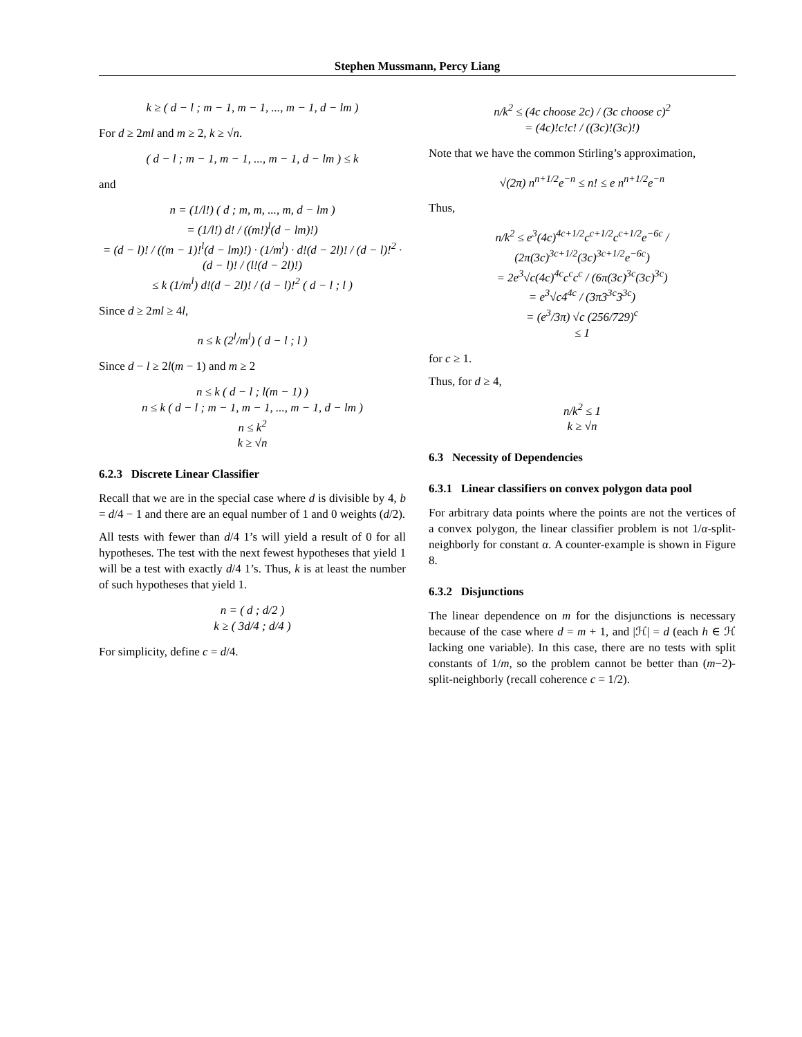Stephen Mussmann, Percy Liang
k ≥ ( d − l ; m − 1, m − 1, ..., m − 1, d − lm )
For d ≥ 2ml and m ≥ 2, k ≥ √n.
( d − l ; m − 1, m − 1, ..., m − 1, d − lm ) ≤ k
and
n = (1/l!) ( d ; m, m, ..., m, d − lm )
= (1/l!) d! / ((m!)<sup>l</sup>(d − lm)!)
= (d − l)! / ((m − 1)!<sup>l</sup>(d − lm)!) · (1/m<sup>l</sup>) · d!(d − 2l)! / (d − l)!<sup>2</sup> · (d − l)! / (l!(d − 2l)!)
≤ k (1/m<sup>l</sup>) d!(d − 2l)! / (d − l)!<sup>2</sup> ( d − l ; l )
Since d ≥ 2ml ≥ 4l,
n ≤ k (2<sup>l</sup>/m<sup>l</sup>) ( d − l ; l )
Since d − l ≥ 2l(m − 1) and m ≥ 2
n ≤ k ( d − l ; l(m − 1) )
n ≤ k ( d − l ; m − 1, m − 1, ..., m − 1, d − lm )
n ≤ k<sup>2</sup>
k ≥ √n
6.2.3 Discrete Linear Classifier
Recall that we are in the special case where d is divisible by 4, b = d/4 − 1 and there are an equal number of 1 and 0 weights (d/2).
All tests with fewer than d/4 1’s will yield a result of 0 for all hypotheses. The test with the next fewest hypotheses that yield 1 will be a test with exactly d/4 1’s. Thus, k is at least the number of such hypotheses that yield 1.
n = ( d ; d/2 )
k ≥ ( 3d/4 ; d/4 )
For simplicity, define c = d/4.
n/k<sup>2</sup> ≤ (4c choose 2c) / (3c choose c)<sup>2</sup>
= (4c)!c!c! / ((3c)!(3c)!)
Note that we have the common Stirling’s approximation,
√(2π) n<sup>n+1/2</sup>e<sup>−n</sup> ≤ n! ≤ e n<sup>n+1/2</sup>e<sup>−n</sup>
Thus,
n/k<sup>2</sup> ≤ e<sup>3</sup>(4c)<sup>4c+1/2</sup>c<sup>c+1/2</sup>c<sup>c+1/2</sup>e<sup>−6c</sup> / (2π(3c)<sup>3c+1/2</sup>(3c)<sup>3c+1/2</sup>e<sup>−6c</sup>)
= 2e<sup>3</sup>√c(4c)<sup>4c</sup>c<sup>c</sup>c<sup>c</sup> / (6π(3c)<sup>3c</sup>(3c)<sup>3c</sup>)
= e<sup>3</sup>√c4<sup>4c</sup> / (3π3<sup>3c</sup>3<sup>3c</sup>)
= (e<sup>3</sup>/3π) √c (256/729)<sup>c</sup>
≤ 1
for c ≥ 1.
Thus, for d ≥ 4,
n/k<sup>2</sup> ≤ 1
k ≥ √n
6.3 Necessity of Dependencies
6.3.1 Linear classifiers on convex polygon data pool
For arbitrary data points where the points are not the vertices of a convex polygon, the linear classifier problem is not 1/α-split-neighborly for constant α. A counter-example is shown in Figure 8.
6.3.2 Disjunctions
The linear dependence on m for the disjunctions is necessary because of the case where d = m + 1, and |ℋ| = d (each h ∈ ℋ lacking one variable). In this case, there are no tests with split constants of 1/m, so the problem cannot be better than (m−2)-split-neighborly (recall coherence c = 1/2).